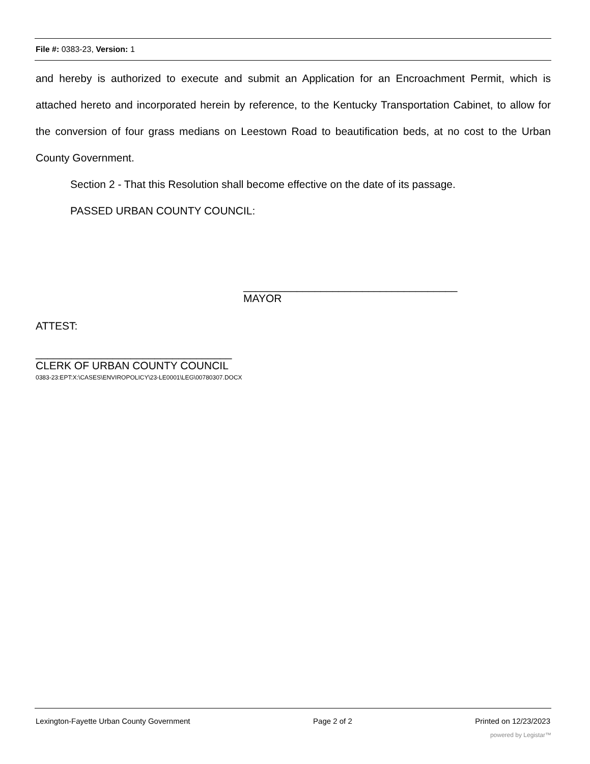File #: 0383-23, Version: 1
and hereby is authorized to execute and submit an Application for an Encroachment Permit, which is attached hereto and incorporated herein by reference, to the Kentucky Transportation Cabinet, to allow for the conversion of four grass medians on Leestown Road to beautification beds, at no cost to the Urban County Government.
Section 2 - That this Resolution shall become effective on the date of its passage.
PASSED URBAN COUNTY COUNCIL:
____________________________________
MAYOR
ATTEST:
_________________________________
CLERK OF URBAN COUNTY COUNCIL
0383-23:EPT:X:\CASES\ENVIROPOLICY\23-LE0001\LEG\00780307.DOCX
Lexington-Fayette Urban County Government Page 2 of 2 Printed on 12/23/2023
powered by Legistar™